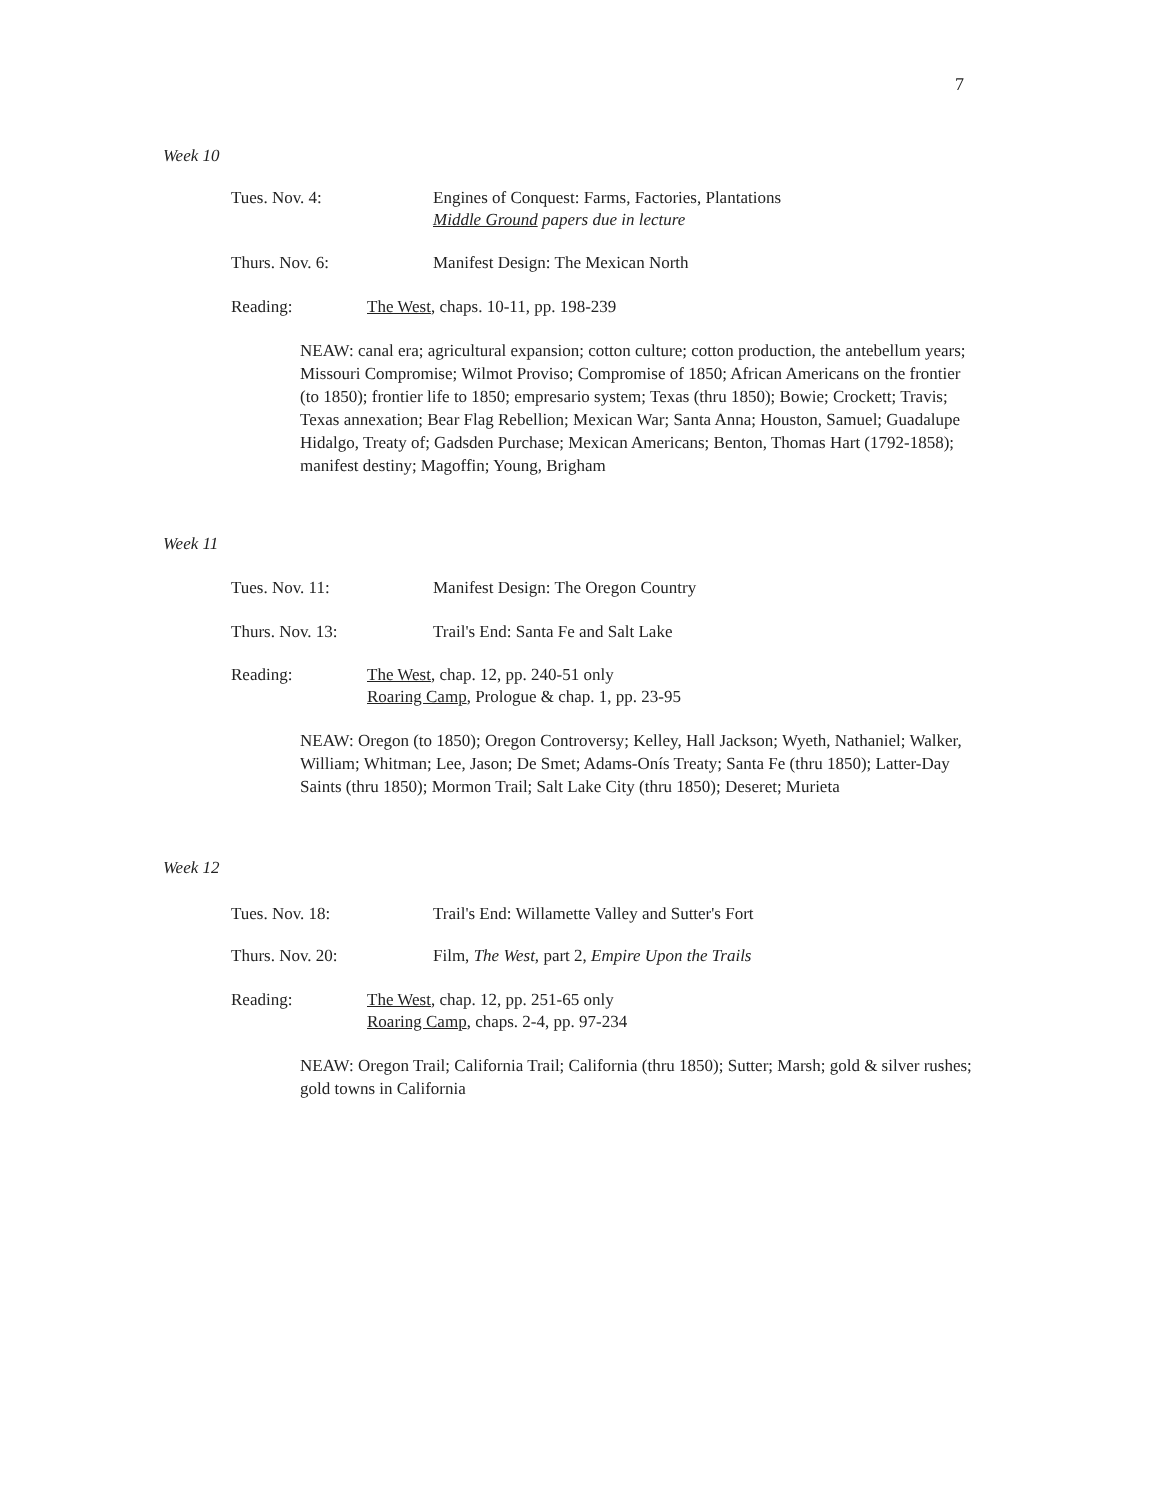7
Week 10
Tues. Nov. 4: Engines of Conquest: Farms, Factories, Plantations
Middle Ground papers due in lecture
Thurs. Nov. 6: Manifest Design: The Mexican North
Reading: The West, chaps. 10-11, pp. 198-239
NEAW: canal era; agricultural expansion; cotton culture; cotton production, the antebellum years; Missouri Compromise; Wilmot Proviso; Compromise of 1850; African Americans on the frontier (to 1850); frontier life to 1850; empresario system; Texas (thru 1850); Bowie; Crockett; Travis; Texas annexation; Bear Flag Rebellion; Mexican War; Santa Anna; Houston, Samuel; Guadalupe Hidalgo, Treaty of; Gadsden Purchase; Mexican Americans; Benton, Thomas Hart (1792-1858); manifest destiny; Magoffin; Young, Brigham
Week 11
Tues. Nov. 11: Manifest Design: The Oregon Country
Thurs. Nov. 13: Trail's End: Santa Fe and Salt Lake
Reading: The West, chap. 12, pp. 240-51 only
Roaring Camp, Prologue & chap. 1, pp. 23-95
NEAW: Oregon (to 1850); Oregon Controversy; Kelley, Hall Jackson; Wyeth, Nathaniel; Walker, William; Whitman; Lee, Jason; De Smet; Adams-Onís Treaty; Santa Fe (thru 1850); Latter-Day Saints (thru 1850); Mormon Trail; Salt Lake City (thru 1850); Deseret; Murieta
Week 12
Tues. Nov. 18: Trail's End: Willamette Valley and Sutter's Fort
Thurs. Nov. 20: Film, The West, part 2, Empire Upon the Trails
Reading: The West, chap. 12, pp. 251-65 only
Roaring Camp, chaps. 2-4, pp. 97-234
NEAW: Oregon Trail; California Trail; California (thru 1850); Sutter; Marsh; gold & silver rushes; gold towns in California